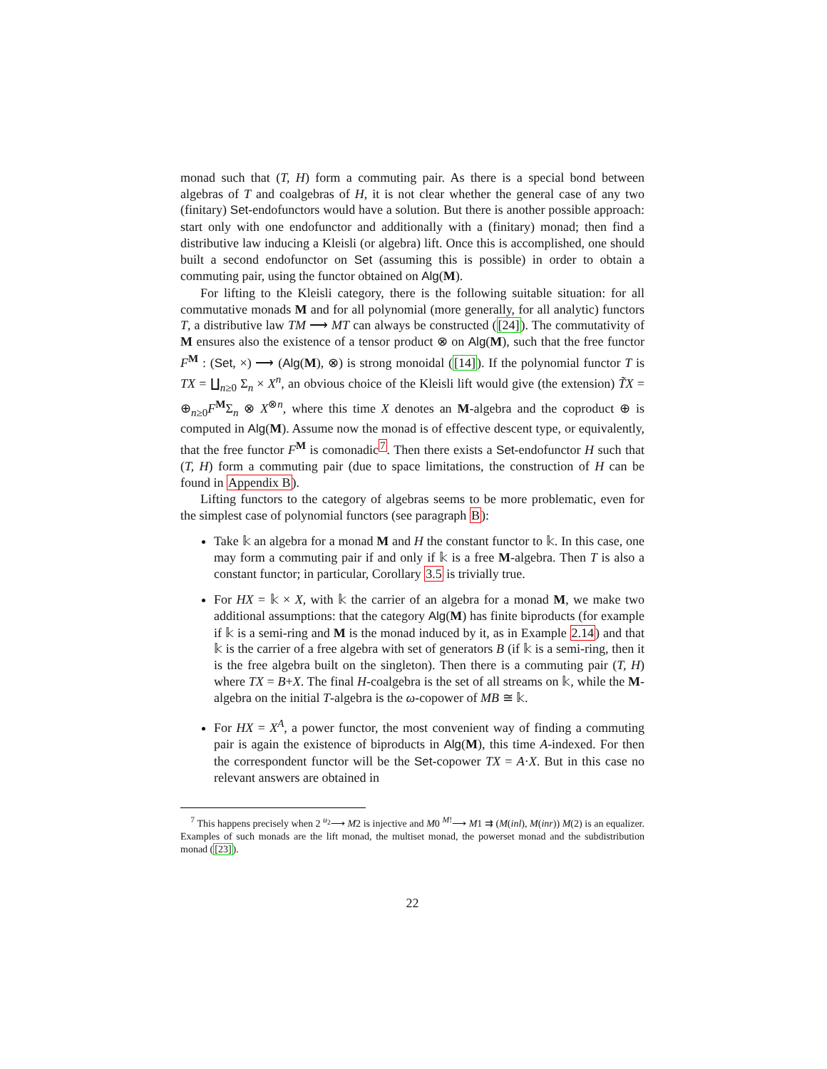monad such that (T, H) form a commuting pair. As there is a special bond between algebras of T and coalgebras of H, it is not clear whether the general case of any two (finitary) Set-endofunctors would have a solution. But there is another possible approach: start only with one endofunctor and additionally with a (finitary) monad; then find a distributive law inducing a Kleisli (or algebra) lift. Once this is accomplished, one should built a second endofunctor on Set (assuming this is possible) in order to obtain a commuting pair, using the functor obtained on Alg(M).
For lifting to the Kleisli category, there is the following suitable situation: for all commutative monads M and for all polynomial (more generally, for all analytic) functors T, a distributive law TM ⟶ MT can always be constructed ([24]). The commutativity of M ensures also the existence of a tensor product ⊗ on Alg(M), such that the free functor F<sup>M</sup> : (Set, ×) ⟶ (Alg(M), ⊗) is strong monoidal ([14]). If the polynomial functor T is TX = ∐<sub>n≥0</sub> Σ<sub>n</sub> × X<sup>n</sup>, an obvious choice of the Kleisli lift would give (the extension) T̃X = ⊕<sub>n≥0</sub>F<sup>M</sup>Σ<sub>n</sub> ⊗ X<sup>⊗n</sup>, where this time X denotes an M-algebra and the coproduct ⊕ is computed in Alg(M). Assume now the monad is of effective descent type, or equivalently, that the free functor F<sup>M</sup> is comonadic<sup>7</sup>. Then there exists a Set-endofunctor H such that (T, H) form a commuting pair (due to space limitations, the construction of H can be found in Appendix B).
Lifting functors to the category of algebras seems to be more problematic, even for the simplest case of polynomial functors (see paragraph B):
Take 𝕜 an algebra for a monad M and H the constant functor to 𝕜. In this case, one may form a commuting pair if and only if 𝕜 is a free M-algebra. Then T is also a constant functor; in particular, Corollary 3.5 is trivially true.
For HX = 𝕜 × X, with 𝕜 the carrier of an algebra for a monad M, we make two additional assumptions: that the category Alg(M) has finite biproducts (for example if 𝕜 is a semi-ring and M is the monad induced by it, as in Example 2.14) and that 𝕜 is the carrier of a free algebra with set of generators B (if 𝕜 is a semi-ring, then it is the free algebra built on the singleton). Then there is a commuting pair (T, H) where TX = B+X. The final H-coalgebra is the set of all streams on 𝕜, while the M-algebra on the initial T-algebra is the ω-copower of MB ≅ 𝕜.
For HX = X<sup>A</sup>, a power functor, the most convenient way of finding a commuting pair is again the existence of biproducts in Alg(M), this time A-indexed. For then the correspondent functor will be the Set-copower TX = A·X. But in this case no relevant answers are obtained in
<sup>7</sup> This happens precisely when 2 <sup>u<sub>2</sub></sup>⟶ M2 is injective and M0 <sup>M!</sup>⟶ M1 ⇉ (M(inl), M(inr)) M(2) is an equalizer. Examples of such monads are the lift monad, the multiset monad, the powerset monad and the subdistribution monad ([23]).
22